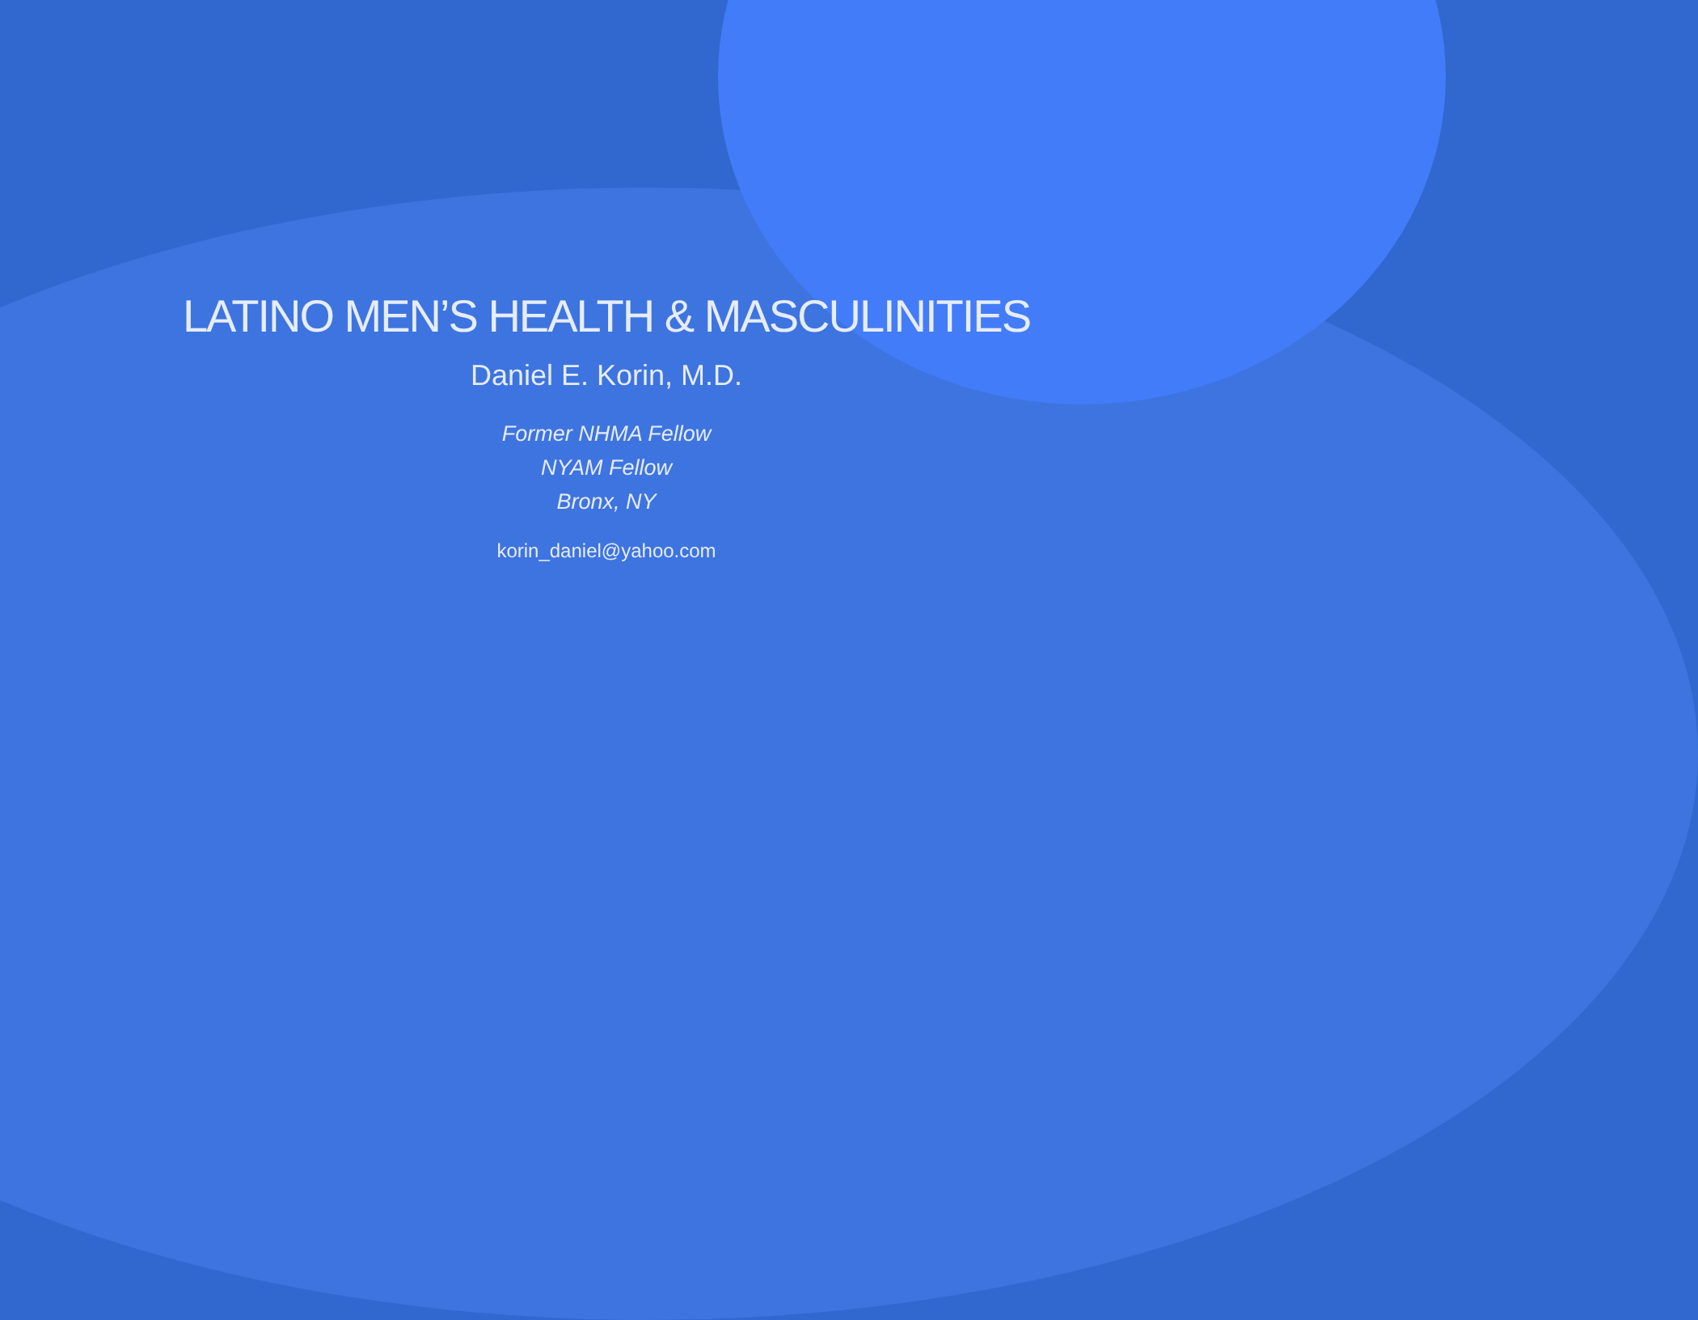LATINO MEN’S HEALTH & MASCULINITIES
Daniel E. Korin, M.D.
Former NHMA Fellow
NYAM Fellow
Bronx, NY
korin_daniel@yahoo.com